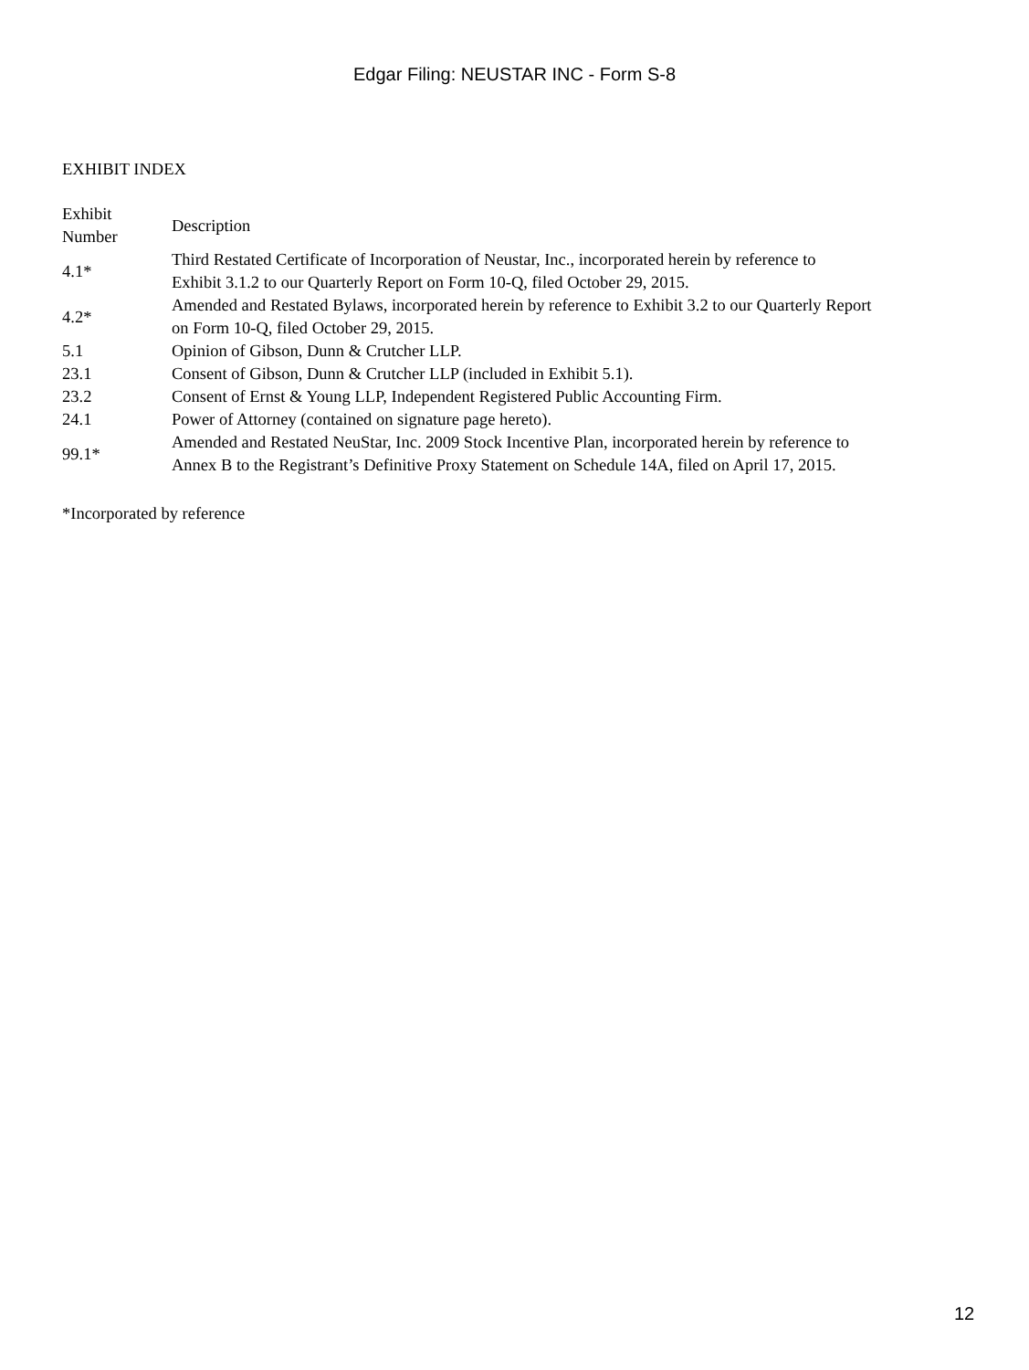Edgar Filing: NEUSTAR INC - Form S-8
EXHIBIT INDEX
| Exhibit Number | Description |
| --- | --- |
| 4.1* | Third Restated Certificate of Incorporation of Neustar, Inc., incorporated herein by reference to Exhibit 3.1.2 to our Quarterly Report on Form 10-Q, filed October 29, 2015. |
| 4.2* | Amended and Restated Bylaws, incorporated herein by reference to Exhibit 3.2 to our Quarterly Report on Form 10-Q, filed October 29, 2015. |
| 5.1 | Opinion of Gibson, Dunn & Crutcher LLP. |
| 23.1 | Consent of Gibson, Dunn & Crutcher LLP (included in Exhibit 5.1). |
| 23.2 | Consent of Ernst & Young LLP, Independent Registered Public Accounting Firm. |
| 24.1 | Power of Attorney (contained on signature page hereto). |
| 99.1* | Amended and Restated NeuStar, Inc. 2009 Stock Incentive Plan, incorporated herein by reference to Annex B to the Registrant’s Definitive Proxy Statement on Schedule 14A, filed on April 17, 2015. |
*Incorporated by reference
12